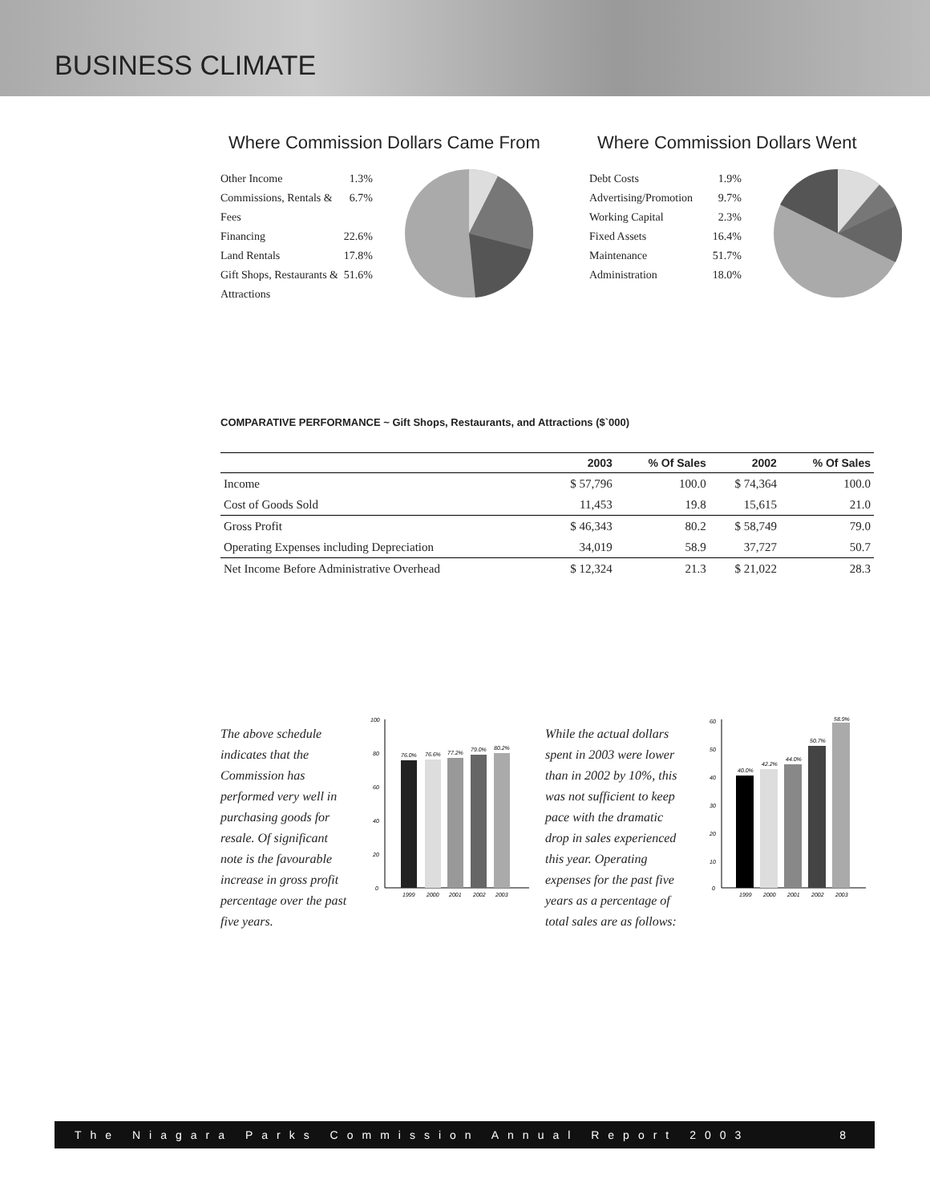BUSINESS CLIMATE
Where Commission Dollars Came From
Other Income 1.3%
Commissions, Rentals & Fees 6.7%
Financing 22.6%
Land Rentals 17.8%
Gift Shops, Restaurants & Attractions 51.6%
Where Commission Dollars Went
Debt Costs 1.9%
Advertising/Promotion 9.7%
Working Capital 2.3%
Fixed Assets 16.4%
Maintenance 51.7%
Administration 18.0%
COMPARATIVE PERFORMANCE ~ Gift Shops, Restaurants, and Attractions ($`000)
| | 2003 | % Of Sales | 2002 | % Of Sales |
| --- | --- | --- | --- | --- |
| Income | $ 57,796 | 100.0 | $ 74,364 | 100.0 |
| Cost of Goods Sold | 11,453 | 19.8 | 15,615 | 21.0 |
| Gross Profit | $ 46,343 | 80.2 | $ 58,749 | 79.0 |
| Operating Expenses including Depreciation | 34,019 | 58.9 | 37,727 | 50.7 |
| Net Income Before Administrative Overhead | $ 12,324 | 21.3 | $ 21,022 | 28.3 |
The above schedule indicates that the Commission has performed very well in purchasing goods for resale. Of significant note is the favourable increase in gross profit percentage over the past five years.
100
80
60
40
20
0
76.0%
76.6%
77.2%
79.0%
80.2%
1999
2000
2001
2002
2003
While the actual dollars spent in 2003 were lower than in 2002 by 10%, this was not sufficient to keep pace with the dramatic drop in sales experienced this year. Operating expenses for the past five years as a percentage of total sales are as follows:
60
50
40
30
20
10
0
40.0%
42.2%
44.0%
50.7%
58.9%
1999
2000
2001
2002
2003
The Niagara Parks Commission Annual Report 2003 8